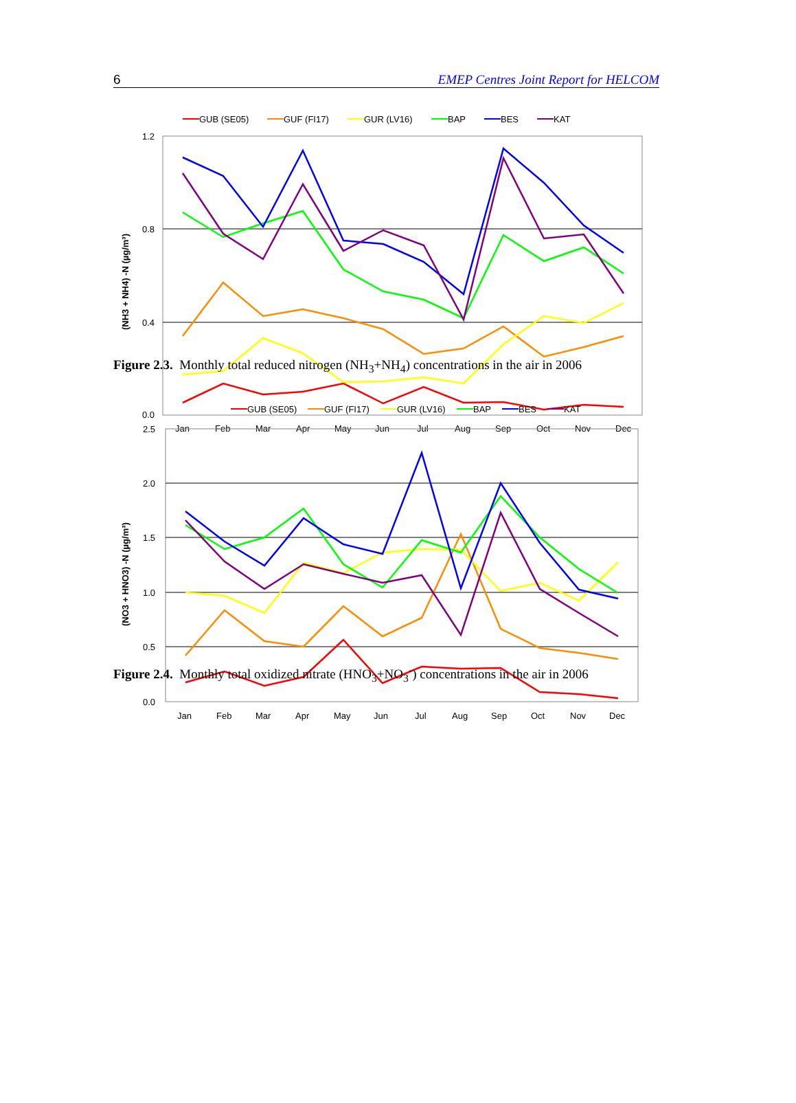6 EMEP Centres Joint Report for HELCOM
GUB (SE05)
GUF (FI17)
GUR (LV16)
BAP
BES
KAT
1.2
0.8
0.4
0.0
Jan
Feb
Mar
Apr
May
Jun
Jul
Aug
Sep
Oct
Nov
Dec
(NH3 + NH4) -N (µg/m³)
Figure 2.3. Monthly total reduced nitrogen (NH<sub>3</sub>+NH<sub>4</sub>) concentrations in the air in 2006
GUB (SE05)
GUF (FI17)
GUR (LV16)
BAP
BES
KAT
2.5
2.0
1.5
1.0
0.5
0.0
Jan
Feb
Mar
Apr
May
Jun
Jul
Aug
Sep
Oct
Nov
Dec
(NO3 + HNO3) -N (µg/m³)
Figure 2.4. Monthly total oxidized nitrate (HNO<sub>3</sub>+NO<sub>3</sub><sup>-</sup>) concentrations in the air in 2006